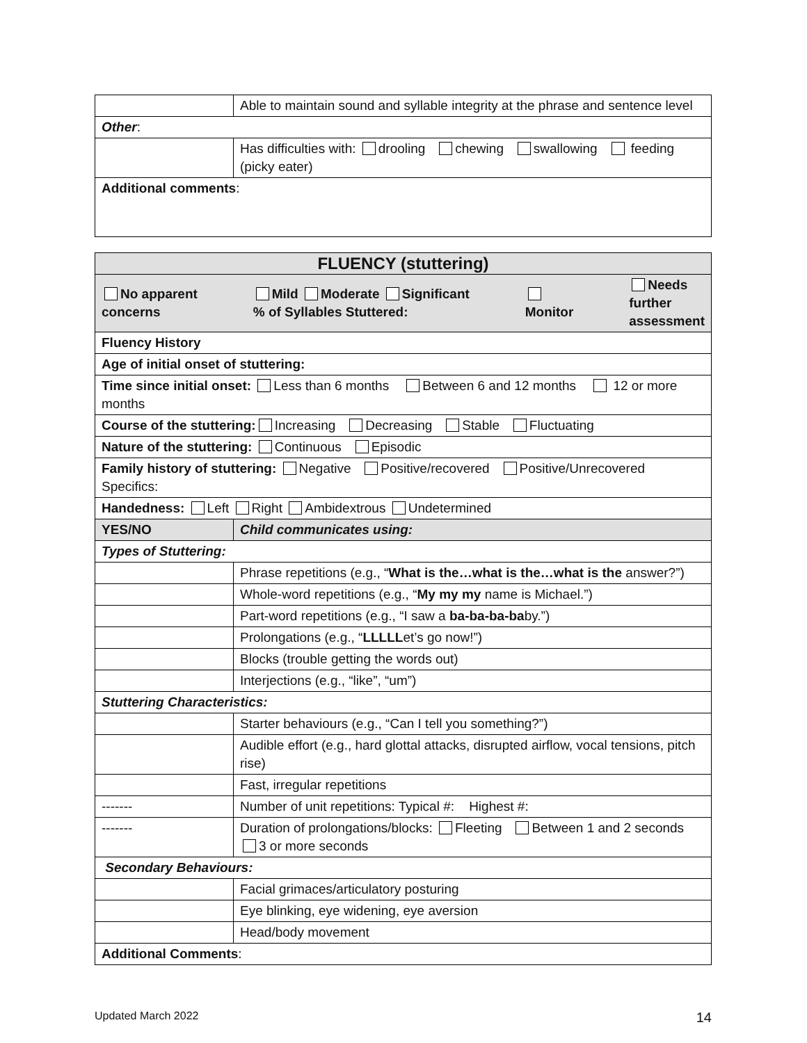| | Able to maintain sound and syllable integrity at the phrase and sentence level |
| Other : | |
| | Has difficulties with: drooling chewing swallowing feeding (picky eater) |
| Additional comments : | |
| FLUENCY (stuttering) | |
| --- | --- |
| No apparent concerns Mild Moderate Significant % of Syllables Stuttered: Monitor Needs further assessment | |
| Fluency History | |
| Age of initial onset of stuttering: | |
| Time since initial onset: Less than 6 months Between 6 and 12 months 12 or more months | |
| Course of the stuttering: Increasing Decreasing Stable Fluctuating | |
| Nature of the stuttering: Continuous Episodic | |
| Family history of stuttering: Negative Positive/recovered Positive/Unrecovered Specifics: | |
| Handedness: Left Right Ambidextrous Undetermined | |
| YES/NO | Child communicates using: |
| Types of Stuttering: | |
| | Phrase repetitions (e.g., “ What is the…what is the…what is the answer?”) |
| | Whole-word repetitions (e.g., “ My my my name is Michael.”) |
| | Part-word repetitions (e.g., “I saw a ba-ba-ba-ba by.”) |
| | Prolongations (e.g., “ LLLLL et’s go now!”) |
| | Blocks (trouble getting the words out) |
| | Interjections (e.g., “like”, “um”) |
| Stuttering Characteristics: | |
| | Starter behaviours (e.g., “Can I tell you something?”) |
| | Audible effort (e.g., hard glottal attacks, disrupted airflow, vocal tensions, pitch rise) |
| | Fast, irregular repetitions |
| ------- | Number of unit repetitions: Typical #: Highest #: |
| ------- | Duration of prolongations/blocks: Fleeting Between 1 and 2 seconds 3 or more seconds |
| Secondary Behaviours: | |
| | Facial grimaces/articulatory posturing |
| | Eye blinking, eye widening, eye aversion |
| | Head/body movement |
| Additional Comments : | |
Updated March 2022 14